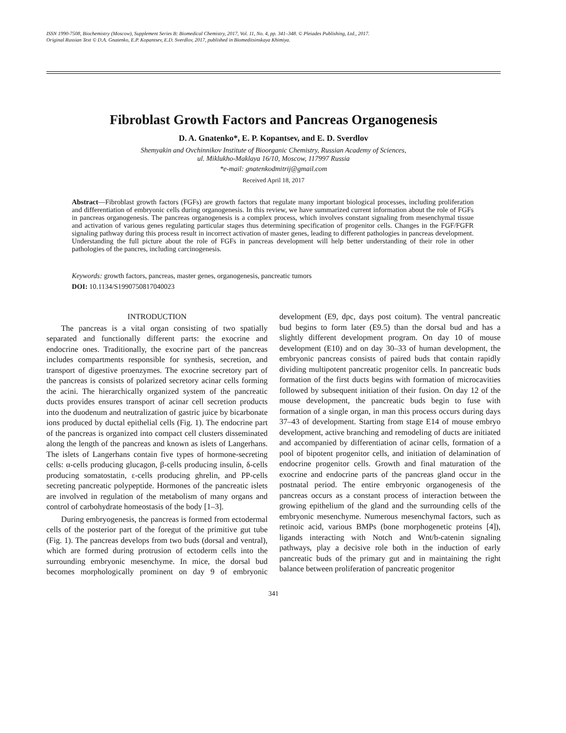ISSN 1990-7508, Biochemistry (Moscow), Supplement Series B: Biomedical Chemistry, 2017, Vol. 11, No. 4, pp. 341–348. © Pleiades Publishing, Ltd., 2017.
Original Russian Text © D.A. Gnatenko, E.P. Kopantsev, E.D. Sverdlov, 2017, published in Biomeditsinskaya Khimiya.
Fibroblast Growth Factors and Pancreas Organogenesis
D. A. Gnatenko*, E. P. Kopantsev, and E. D. Sverdlov
Shemyakin and Ovchinnikov Institute of Bioorganic Chemistry, Russian Academy of Sciences,
ul. Miklukho-Maklaya 16/10, Moscow, 117997 Russia
*e-mail: gnatenkodmitrij@gmail.com
Received April 18, 2017
Abstract—Fibroblast growth factors (FGFs) are growth factors that regulate many important biological processes, including proliferation and differentiation of embryonic cells during organogenesis. In this review, we have summarized current information about the role of FGFs in pancreas organogenesis. The pancreas organogenesis is a complex process, which involves constant signaling from mesenchymal tissue and activation of various genes regulating particular stages thus determining specification of progenitor cells. Changes in the FGF/FGFR signaling pathway during this process result in incorrect activation of master genes, leading to different pathologies in pancreas development. Understanding the full picture about the role of FGFs in pancreas development will help better understanding of their role in other pathologies of the pancres, including carcinogenesis.
Keywords: growth factors, pancreas, master genes, organogenesis, pancreatic tumors
DOI: 10.1134/S1990750817040023
INTRODUCTION
The pancreas is a vital organ consisting of two spatially separated and functionally different parts: the exocrine and endocrine ones. Traditionally, the exocrine part of the pancreas includes compartments responsible for synthesis, secretion, and transport of digestive proenzymes. The exocrine secretory part of the pancreas is consists of polarized secretory acinar cells forming the acini. The hierarchically organized system of the pancreatic ducts provides ensures transport of acinar cell secretion products into the duodenum and neutralization of gastric juice by bicarbonate ions produced by ductal epithelial cells (Fig. 1). The endocrine part of the pancreas is organized into compact cell clusters disseminated along the length of the pancreas and known as islets of Langerhans. The islets of Langerhans contain five types of hormone-secreting cells: α-cells producing glucagon, β-cells producing insulin, δ-cells producing somatostatin, ε-cells producing ghrelin, and PP-cells secreting pancreatic polypeptide. Hormones of the pancreatic islets are involved in regulation of the metabolism of many organs and control of carbohydrate homeostasis of the body [1–3].
During embryogenesis, the pancreas is formed from ectodermal cells of the posterior part of the foregut of the primitive gut tube (Fig. 1). The pancreas develops from two buds (dorsal and ventral), which are formed during protrusion of ectoderm cells into the surrounding embryonic mesenchyme. In mice, the dorsal bud becomes morphologically prominent on day 9 of embryonic development (E9, dpc, days post coitum). The ventral pancreatic bud begins to form later (E9.5) than the dorsal bud and has a slightly different development program. On day 10 of mouse development (E10) and on day 30–33 of human development, the embryonic pancreas consists of paired buds that contain rapidly dividing multipotent pancreatic progenitor cells. In pancreatic buds formation of the first ducts begins with formation of microcavities followed by subsequent initiation of their fusion. On day 12 of the mouse development, the pancreatic buds begin to fuse with formation of a single organ, in man this process occurs during days 37–43 of development. Starting from stage E14 of mouse embryo development, active branching and remodeling of ducts are initiated and accompanied by differentiation of acinar cells, formation of a pool of bipotent progenitor cells, and initiation of delamination of endocrine progenitor cells. Growth and final maturation of the exocrine and endocrine parts of the pancreas gland occur in the postnatal period. The entire embryonic organogenesis of the pancreas occurs as a constant process of interaction between the growing epithelium of the gland and the surrounding cells of the embryonic mesenchyme. Numerous mesenchymal factors, such as retinoic acid, various BMPs (bone morphogenetic proteins [4]), ligands interacting with Notch and Wnt/b-catenin signaling pathways, play a decisive role both in the induction of early pancreatic buds of the primary gut and in maintaining the right balance between proliferation of pancreatic progenitor
341